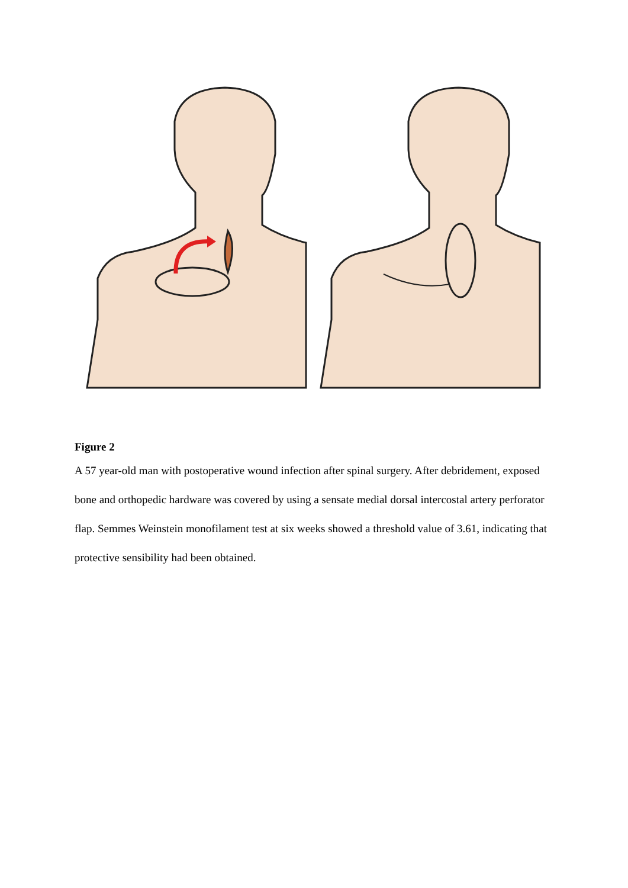Figure 2
A 57 year-old man with postoperative wound infection after spinal surgery. After debridement, exposed bone and orthopedic hardware was covered by using a sensate medial dorsal intercostal artery perforator flap. Semmes Weinstein monofilament test at six weeks showed a threshold value of 3.61, indicating that protective sensibility had been obtained.